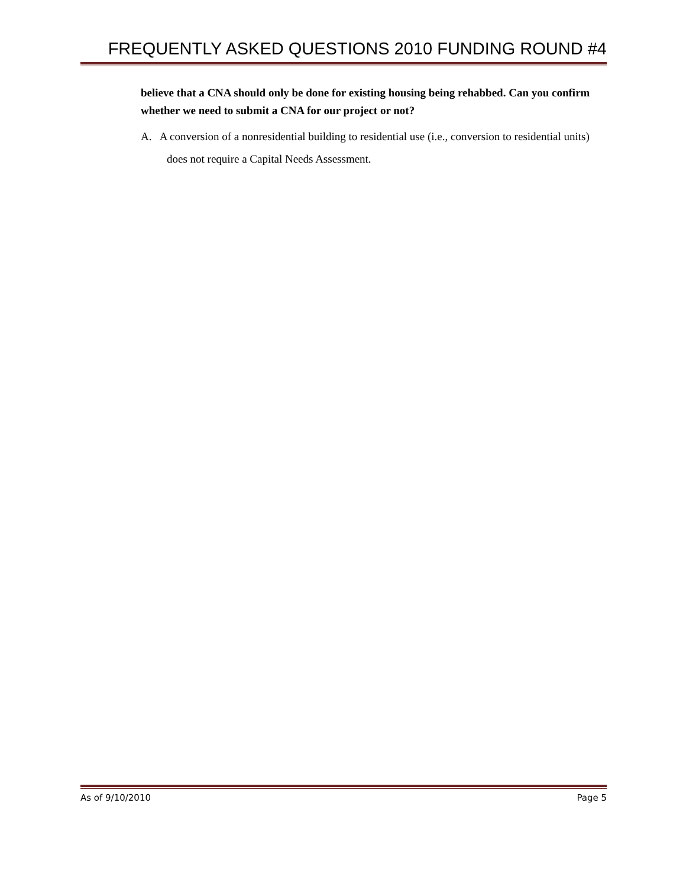FREQUENTLY ASKED QUESTIONS 2010 FUNDING ROUND #4
believe that a CNA should only be done for existing housing being rehabbed. Can you confirm whether we need to submit a CNA for our project or not?
A. A conversion of a nonresidential building to residential use (i.e., conversion to residential units) does not require a Capital Needs Assessment.
As of 9/10/2010 Page 5